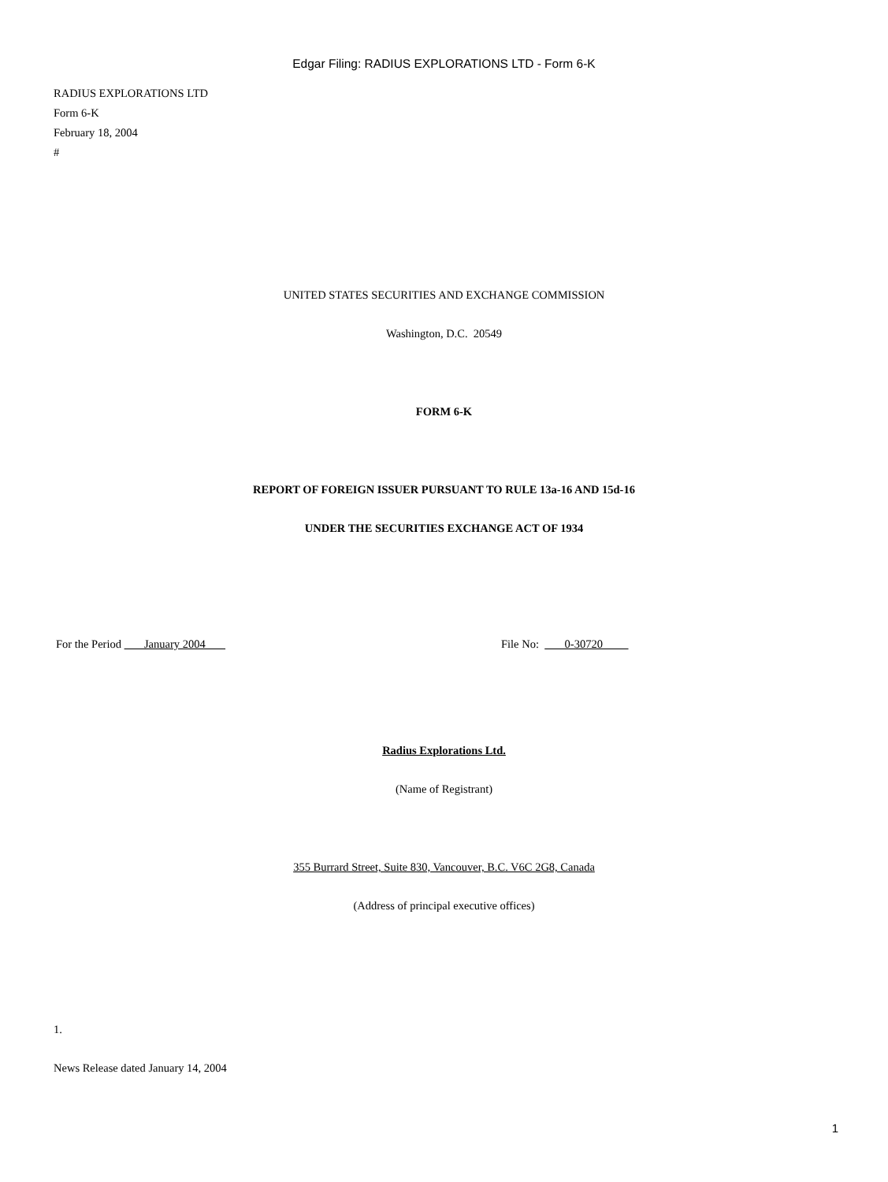Edgar Filing: RADIUS EXPLORATIONS LTD - Form 6-K
RADIUS EXPLORATIONS LTD
Form 6-K
February 18, 2004
#
UNITED STATES SECURITIES AND EXCHANGE COMMISSION
Washington, D.C. 20549
FORM 6-K
REPORT OF FOREIGN ISSUER PURSUANT TO RULE 13a-16 AND 15d-16
UNDER THE SECURITIES EXCHANGE ACT OF 1934
For the Period January 2004 File No: 0-30720
Radius Explorations Ltd.
(Name of Registrant)
355 Burrard Street, Suite 830, Vancouver, B.C. V6C 2G8, Canada
(Address of principal executive offices)
1.
News Release dated January 14, 2004
1